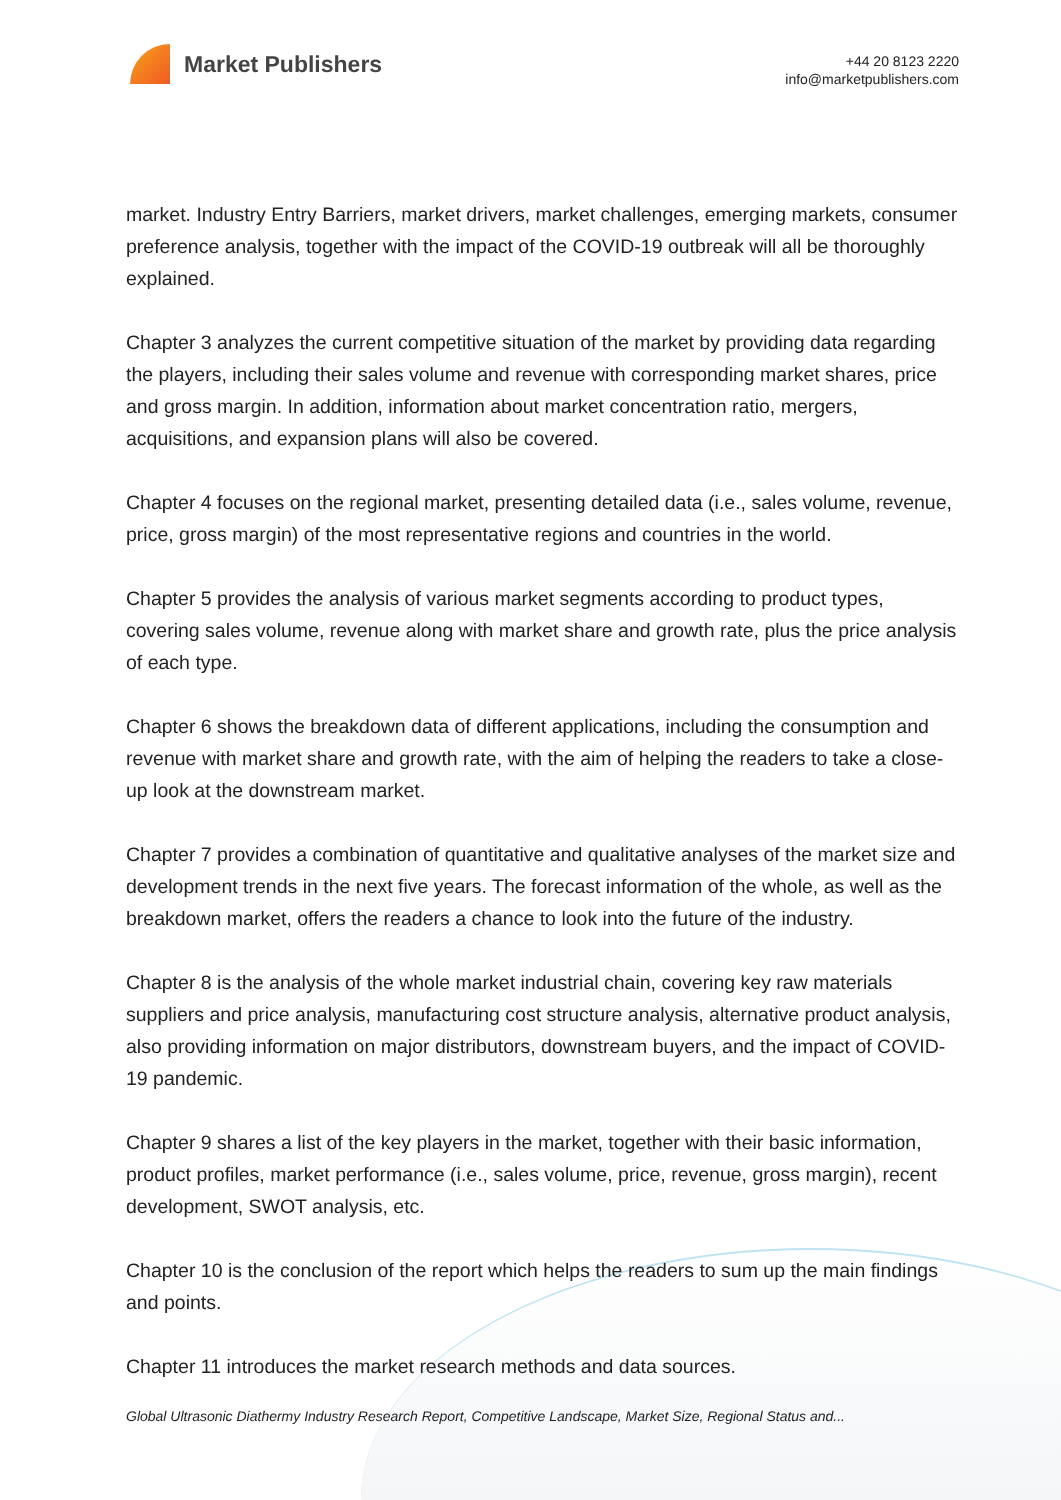Market Publishers
+44 20 8123 2220
info@marketpublishers.com
market. Industry Entry Barriers, market drivers, market challenges, emerging markets, consumer preference analysis, together with the impact of the COVID-19 outbreak will all be thoroughly explained.
Chapter 3 analyzes the current competitive situation of the market by providing data regarding the players, including their sales volume and revenue with corresponding market shares, price and gross margin. In addition, information about market concentration ratio, mergers, acquisitions, and expansion plans will also be covered.
Chapter 4 focuses on the regional market, presenting detailed data (i.e., sales volume, revenue, price, gross margin) of the most representative regions and countries in the world.
Chapter 5 provides the analysis of various market segments according to product types, covering sales volume, revenue along with market share and growth rate, plus the price analysis of each type.
Chapter 6 shows the breakdown data of different applications, including the consumption and revenue with market share and growth rate, with the aim of helping the readers to take a close-up look at the downstream market.
Chapter 7 provides a combination of quantitative and qualitative analyses of the market size and development trends in the next five years. The forecast information of the whole, as well as the breakdown market, offers the readers a chance to look into the future of the industry.
Chapter 8 is the analysis of the whole market industrial chain, covering key raw materials suppliers and price analysis, manufacturing cost structure analysis, alternative product analysis, also providing information on major distributors, downstream buyers, and the impact of COVID-19 pandemic.
Chapter 9 shares a list of the key players in the market, together with their basic information, product profiles, market performance (i.e., sales volume, price, revenue, gross margin), recent development, SWOT analysis, etc.
Chapter 10 is the conclusion of the report which helps the readers to sum up the main findings and points.
Chapter 11 introduces the market research methods and data sources.
Global Ultrasonic Diathermy Industry Research Report, Competitive Landscape, Market Size, Regional Status and...